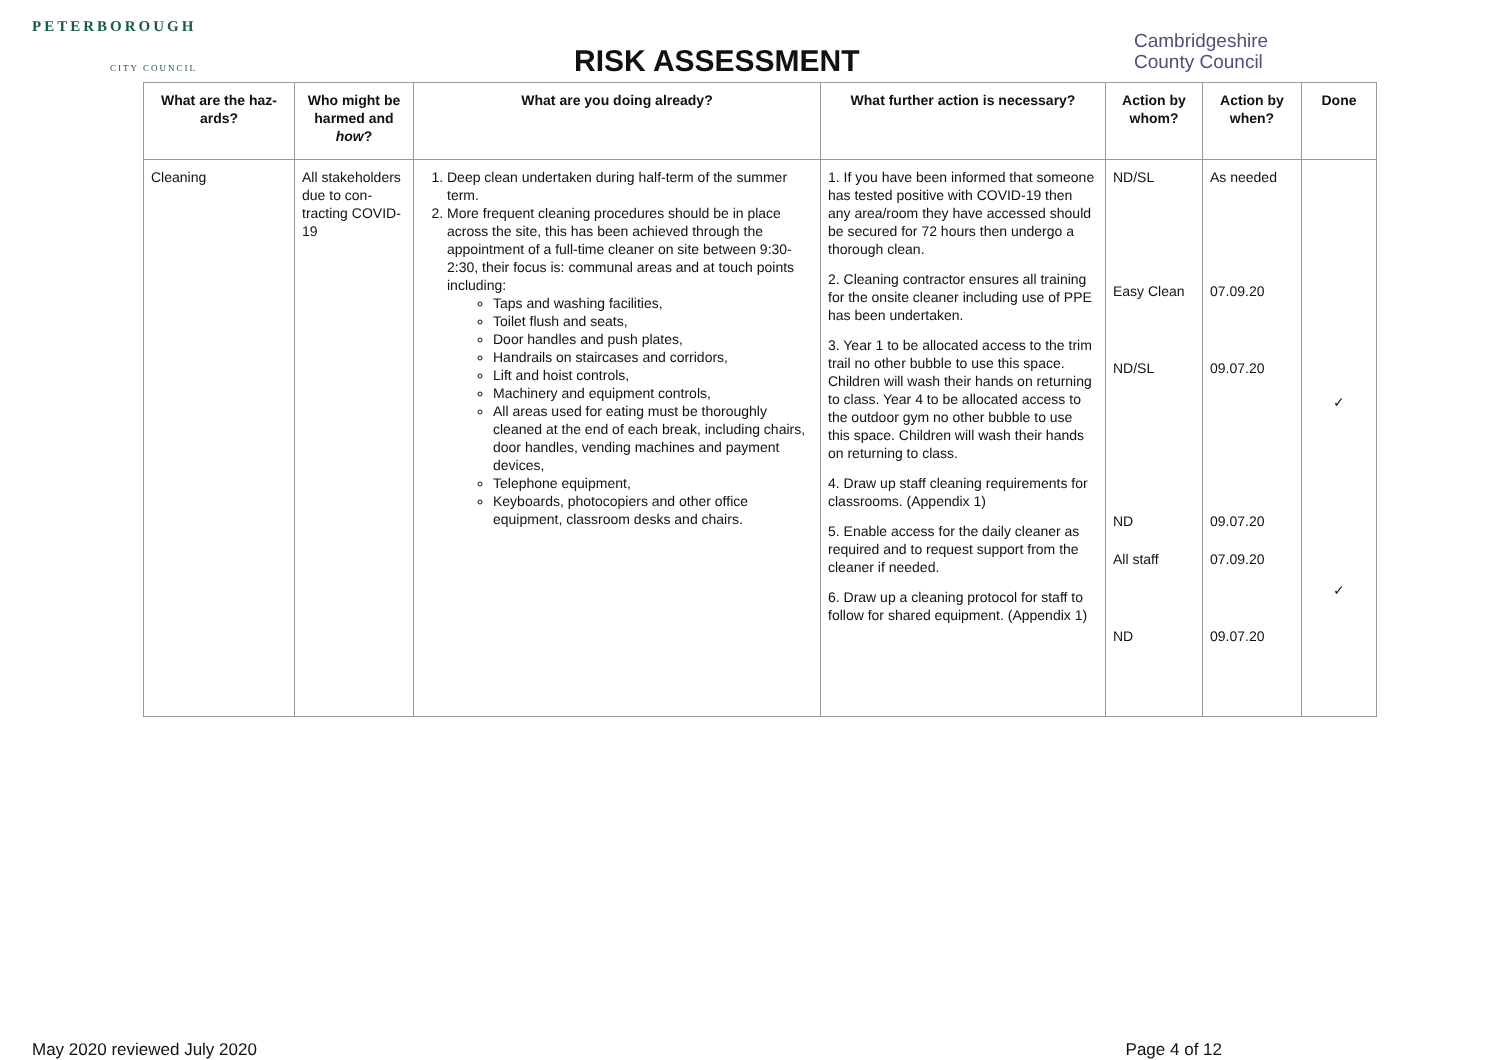PETERBOROUGH
CITY COUNCIL
RISK ASSESSMENT
Cambridgeshire
County Council
| What are the haz-ards? | Who might be harmed and how ? | What are you doing already? | What further action is necessary? | Action by whom? | Action by when? | Done |
| --- | --- | --- | --- | --- | --- | --- |
| Cleaning | All stakeholders due to con-tracting COVID-19 | 1. Deep clean undertaken during half-term of the summer term. 2. More frequent cleaning procedures should be in place across the site, this has been achieved through the appointment of a full-time cleaner on site between 9:30-2:30, their focus is: communal areas and at touch points including: Taps and washing facilities, Toilet flush and seats, Door handles and push plates, Handrails on staircases and corridors, Lift and hoist controls, Machinery and equipment controls, All areas used for eating must be thoroughly cleaned at the end of each break, including chairs, door handles, vending machines and payment devices, Telephone equipment, Keyboards, photocopiers and other office equipment, classroom desks and chairs. | 1. If you have been informed that someone has tested positive with COVID-19 then any area/room they have accessed should be secured for 72 hours then undergo a thorough clean. 2. Cleaning contractor ensures all training for the onsite cleaner including use of PPE has been undertaken. 3. Year 1 to be allocated access to the trim trail no other bubble to use this space. Children will wash their hands on returning to class. Year 4 to be allocated access to the outdoor gym no other bubble to use this space. Children will wash their hands on returning to class. 4. Draw up staff cleaning requirements for classrooms. (Appendix 1) 5. Enable access for the daily cleaner as required and to request support from the cleaner if needed. 6. Draw up a cleaning protocol for staff to follow for shared equipment. (Appendix 1) | ND/SL Easy Clean ND/SL ND All staff ND | As needed 07.09.20 09.07.20 09.07.20 07.09.20 09.07.20 | ✓ ✓ |
May 2020 reviewed July 2020 Page 4 of 12